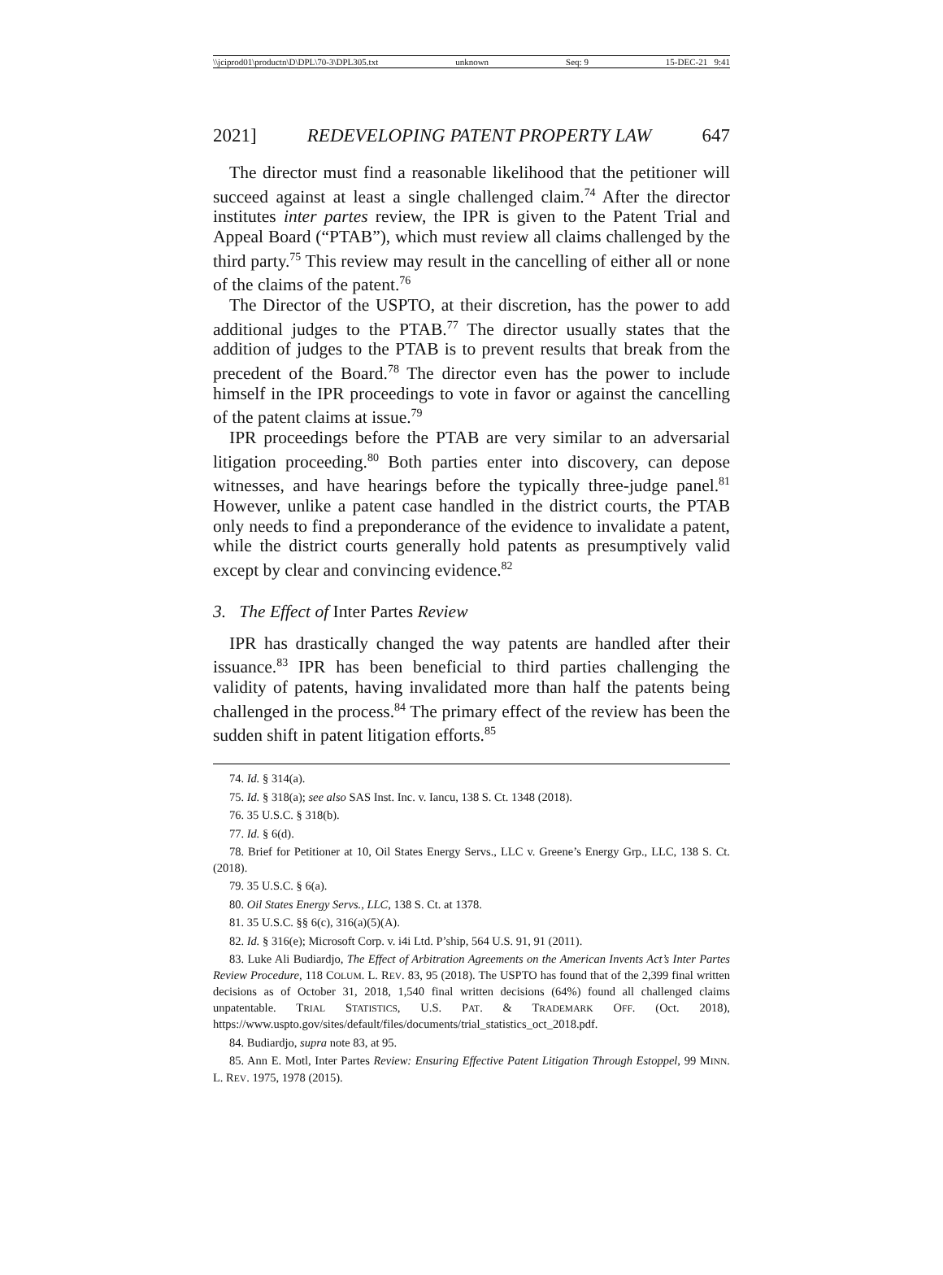\\jciprod01\productn\D\DPL\70-3\DPL305.txt unknown Seq: 9 15-DEC-21 9:41
2021] REDEVELOPING PATENT PROPERTY LAW 647
The director must find a reasonable likelihood that the petitioner will succeed against at least a single challenged claim.<sup>74</sup> After the director institutes inter partes review, the IPR is given to the Patent Trial and Appeal Board (“PTAB”), which must review all claims challenged by the third party.<sup>75</sup> This review may result in the cancelling of either all or none of the claims of the patent.<sup>76</sup>
The Director of the USPTO, at their discretion, has the power to add additional judges to the PTAB.<sup>77</sup> The director usually states that the addition of judges to the PTAB is to prevent results that break from the precedent of the Board.<sup>78</sup> The director even has the power to include himself in the IPR proceedings to vote in favor or against the cancelling of the patent claims at issue.<sup>79</sup>
IPR proceedings before the PTAB are very similar to an adversarial litigation proceeding.<sup>80</sup> Both parties enter into discovery, can depose witnesses, and have hearings before the typically three-judge panel.<sup>81</sup> However, unlike a patent case handled in the district courts, the PTAB only needs to find a preponderance of the evidence to invalidate a patent, while the district courts generally hold patents as presumptively valid except by clear and convincing evidence.<sup>82</sup>
3. The Effect of Inter Partes Review
IPR has drastically changed the way patents are handled after their issuance.<sup>83</sup> IPR has been beneficial to third parties challenging the validity of patents, having invalidated more than half the patents being challenged in the process.<sup>84</sup> The primary effect of the review has been the sudden shift in patent litigation efforts.<sup>85</sup>
74. Id. § 314(a).
75. Id. § 318(a); see also SAS Inst. Inc. v. Iancu, 138 S. Ct. 1348 (2018).
76. 35 U.S.C. § 318(b).
77. Id. § 6(d).
78. Brief for Petitioner at 10, Oil States Energy Servs., LLC v. Greene’s Energy Grp., LLC, 138 S. Ct. (2018).
79. 35 U.S.C. § 6(a).
80. Oil States Energy Servs., LLC, 138 S. Ct. at 1378.
81. 35 U.S.C. §§ 6(c), 316(a)(5)(A).
82. Id. § 316(e); Microsoft Corp. v. i4i Ltd. P’ship, 564 U.S. 91, 91 (2011).
83. Luke Ali Budiardjo, The Effect of Arbitration Agreements on the American Invents Act’s Inter Partes Review Procedure, 118 COLUM. L. REV. 83, 95 (2018). The USPTO has found that of the 2,399 final written decisions as of October 31, 2018, 1,540 final written decisions (64%) found all challenged claims unpatentable. TRIAL STATISTICS, U.S. PAT. & TRADEMARK OFF. (Oct. 2018), https://www.uspto.gov/sites/default/files/documents/trial_statistics_oct_2018.pdf.
84. Budiardjo, supra note 83, at 95.
85. Ann E. Motl, Inter Partes Review: Ensuring Effective Patent Litigation Through Estoppel, 99 MINN. L. REV. 1975, 1978 (2015).